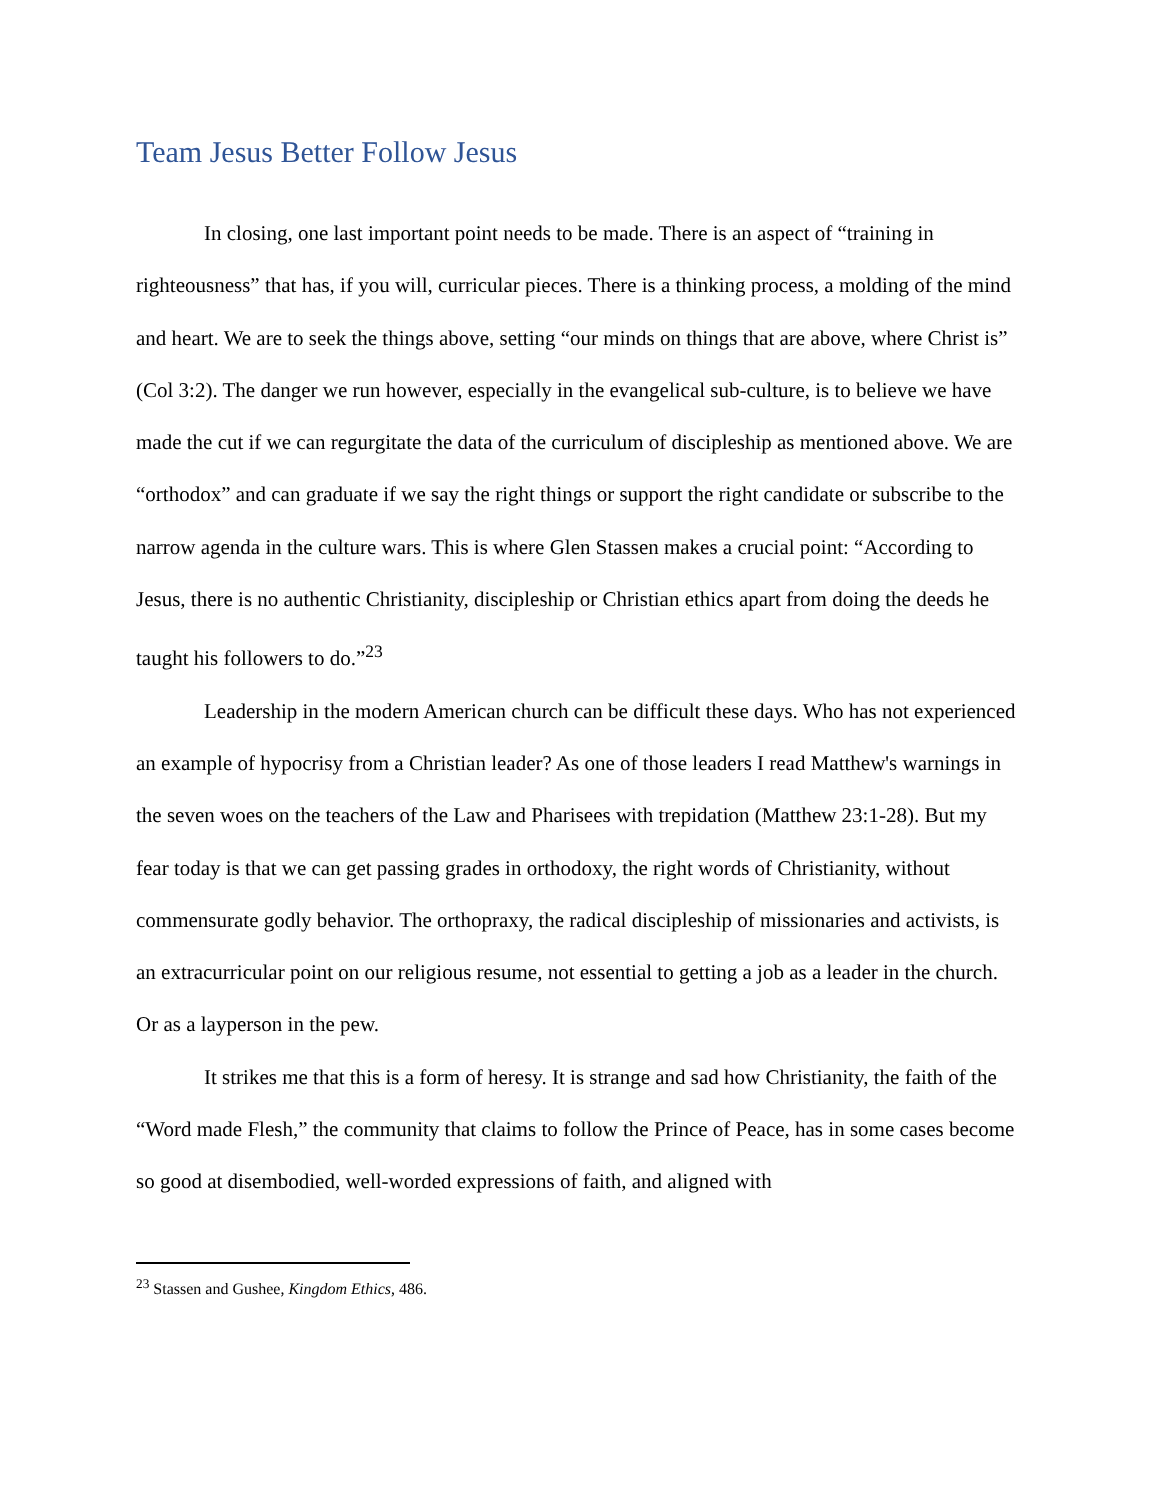Team Jesus Better Follow Jesus
In closing, one last important point needs to be made. There is an aspect of “training in righteousness” that has, if you will, curricular pieces. There is a thinking process, a molding of the mind and heart. We are to seek the things above, setting “our minds on things that are above, where Christ is” (Col 3:2). The danger we run however, especially in the evangelical sub-culture, is to believe we have made the cut if we can regurgitate the data of the curriculum of discipleship as mentioned above. We are “orthodox” and can graduate if we say the right things or support the right candidate or subscribe to the narrow agenda in the culture wars. This is where Glen Stassen makes a crucial point: “According to Jesus, there is no authentic Christianity, discipleship or Christian ethics apart from doing the deeds he taught his followers to do.”<sup>23</sup>
Leadership in the modern American church can be difficult these days. Who has not experienced an example of hypocrisy from a Christian leader? As one of those leaders I read Matthew's warnings in the seven woes on the teachers of the Law and Pharisees with trepidation (Matthew 23:1-28). But my fear today is that we can get passing grades in orthodoxy, the right words of Christianity, without commensurate godly behavior. The orthopraxy, the radical discipleship of missionaries and activists, is an extracurricular point on our religious resume, not essential to getting a job as a leader in the church. Or as a layperson in the pew.
It strikes me that this is a form of heresy. It is strange and sad how Christianity, the faith of the “Word made Flesh,” the community that claims to follow the Prince of Peace, has in some cases become so good at disembodied, well-worded expressions of faith, and aligned with
<sup>23</sup> Stassen and Gushee, Kingdom Ethics, 486.